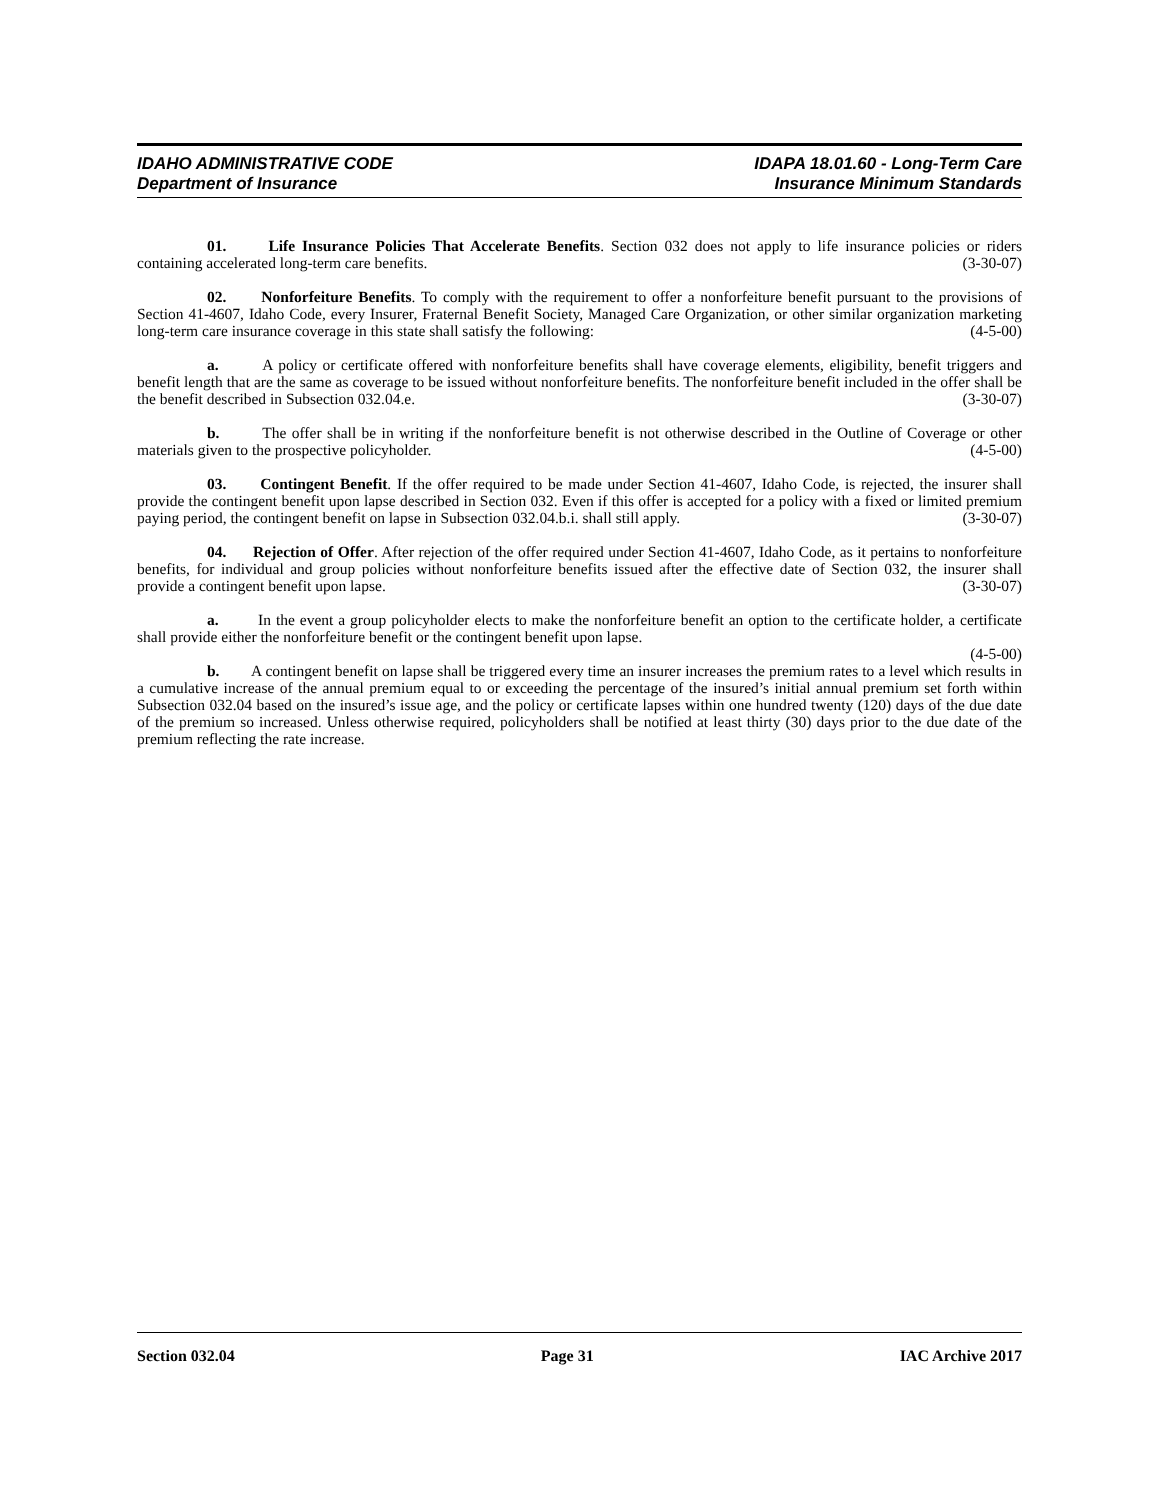IDAHO ADMINISTRATIVE CODE
Department of Insurance
IDAPA 18.01.60 - Long-Term Care
Insurance Minimum Standards
01. Life Insurance Policies That Accelerate Benefits. Section 032 does not apply to life insurance policies or riders containing accelerated long-term care benefits. (3-30-07)
02. Nonforfeiture Benefits. To comply with the requirement to offer a nonforfeiture benefit pursuant to the provisions of Section 41-4607, Idaho Code, every Insurer, Fraternal Benefit Society, Managed Care Organization, or other similar organization marketing long-term care insurance coverage in this state shall satisfy the following: (4-5-00)
a. A policy or certificate offered with nonforfeiture benefits shall have coverage elements, eligibility, benefit triggers and benefit length that are the same as coverage to be issued without nonforfeiture benefits. The nonforfeiture benefit included in the offer shall be the benefit described in Subsection 032.04.e. (3-30-07)
b. The offer shall be in writing if the nonforfeiture benefit is not otherwise described in the Outline of Coverage or other materials given to the prospective policyholder. (4-5-00)
03. Contingent Benefit. If the offer required to be made under Section 41-4607, Idaho Code, is rejected, the insurer shall provide the contingent benefit upon lapse described in Section 032. Even if this offer is accepted for a policy with a fixed or limited premium paying period, the contingent benefit on lapse in Subsection 032.04.b.i. shall still apply. (3-30-07)
04. Rejection of Offer. After rejection of the offer required under Section 41-4607, Idaho Code, as it pertains to nonforfeiture benefits, for individual and group policies without nonforfeiture benefits issued after the effective date of Section 032, the insurer shall provide a contingent benefit upon lapse. (3-30-07)
a. In the event a group policyholder elects to make the nonforfeiture benefit an option to the certificate holder, a certificate shall provide either the nonforfeiture benefit or the contingent benefit upon lapse.
(4-5-00)
b. A contingent benefit on lapse shall be triggered every time an insurer increases the premium rates to a level which results in a cumulative increase of the annual premium equal to or exceeding the percentage of the insured’s initial annual premium set forth within Subsection 032.04 based on the insured’s issue age, and the policy or certificate lapses within one hundred twenty (120) days of the due date of the premium so increased. Unless otherwise required, policyholders shall be notified at least thirty (30) days prior to the due date of the premium reflecting the rate increase.
Section 032.04 Page 31 IAC Archive 2017